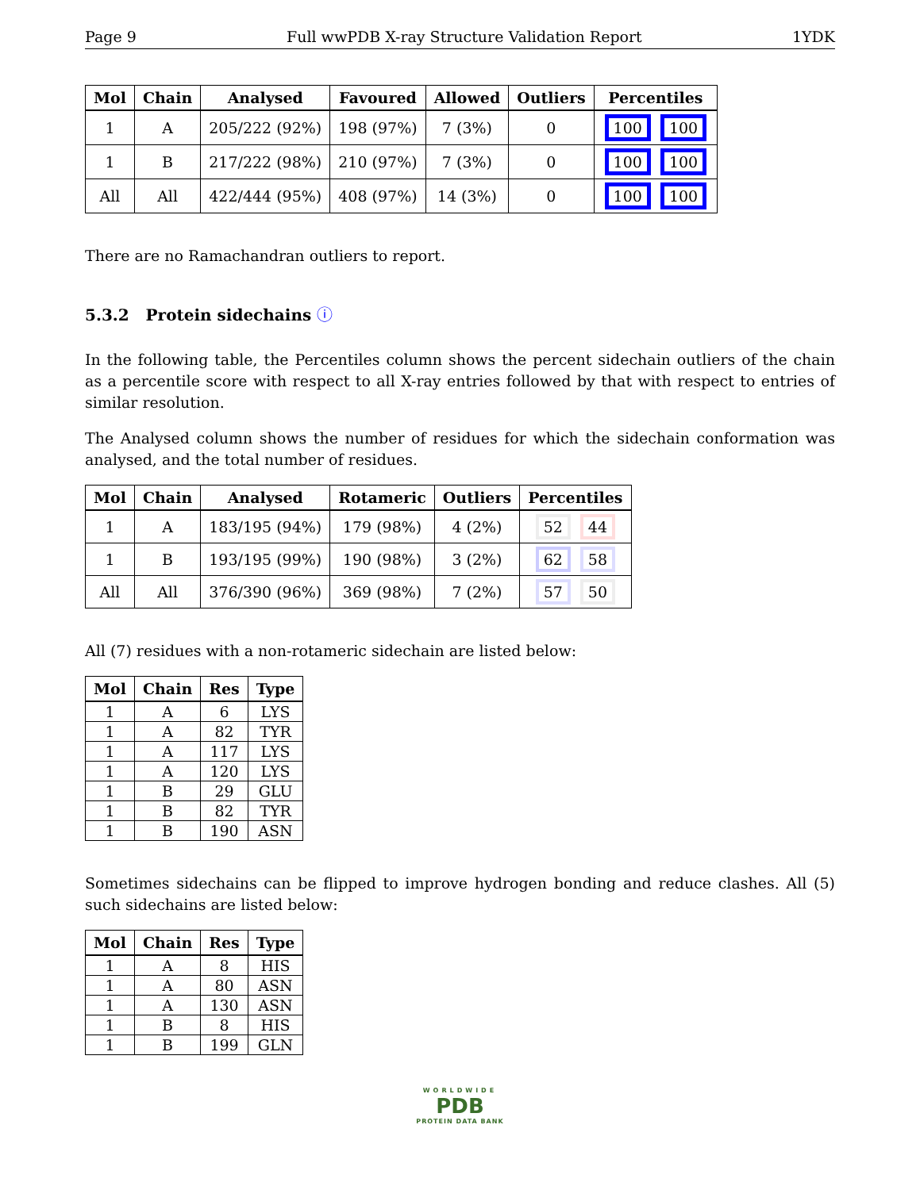Page 9 Full wwPDB X-ray Structure Validation Report 1YDK
| Mol | Chain | Analysed | Favoured | Allowed | Outliers | Percentiles |
| --- | --- | --- | --- | --- | --- | --- |
| 1 | A | 205/222 (92%) | 198 (97%) | 7 (3%) | 0 | 100 100 |
| 1 | B | 217/222 (98%) | 210 (97%) | 7 (3%) | 0 | 100 100 |
| All | All | 422/444 (95%) | 408 (97%) | 14 (3%) | 0 | 100 100 |
There are no Ramachandran outliers to report.
5.3.2 Protein sidechains ⓘ
In the following table, the Percentiles column shows the percent sidechain outliers of the chain as a percentile score with respect to all X-ray entries followed by that with respect to entries of similar resolution.
The Analysed column shows the number of residues for which the sidechain conformation was analysed, and the total number of residues.
| Mol | Chain | Analysed | Rotameric | Outliers | Percentiles |
| --- | --- | --- | --- | --- | --- |
| 1 | A | 183/195 (94%) | 179 (98%) | 4 (2%) | 52 44 |
| 1 | B | 193/195 (99%) | 190 (98%) | 3 (2%) | 62 58 |
| All | All | 376/390 (96%) | 369 (98%) | 7 (2%) | 57 50 |
All (7) residues with a non-rotameric sidechain are listed below:
| Mol | Chain | Res | Type |
| --- | --- | --- | --- |
| 1 | A | 6 | LYS |
| 1 | A | 82 | TYR |
| 1 | A | 117 | LYS |
| 1 | A | 120 | LYS |
| 1 | B | 29 | GLU |
| 1 | B | 82 | TYR |
| 1 | B | 190 | ASN |
Sometimes sidechains can be flipped to improve hydrogen bonding and reduce clashes. All (5) such sidechains are listed below:
| Mol | Chain | Res | Type |
| --- | --- | --- | --- |
| 1 | A | 8 | HIS |
| 1 | A | 80 | ASN |
| 1 | A | 130 | ASN |
| 1 | B | 8 | HIS |
| 1 | B | 199 | GLN |
WORLDWIDE
PDB
PROTEIN DATA BANK